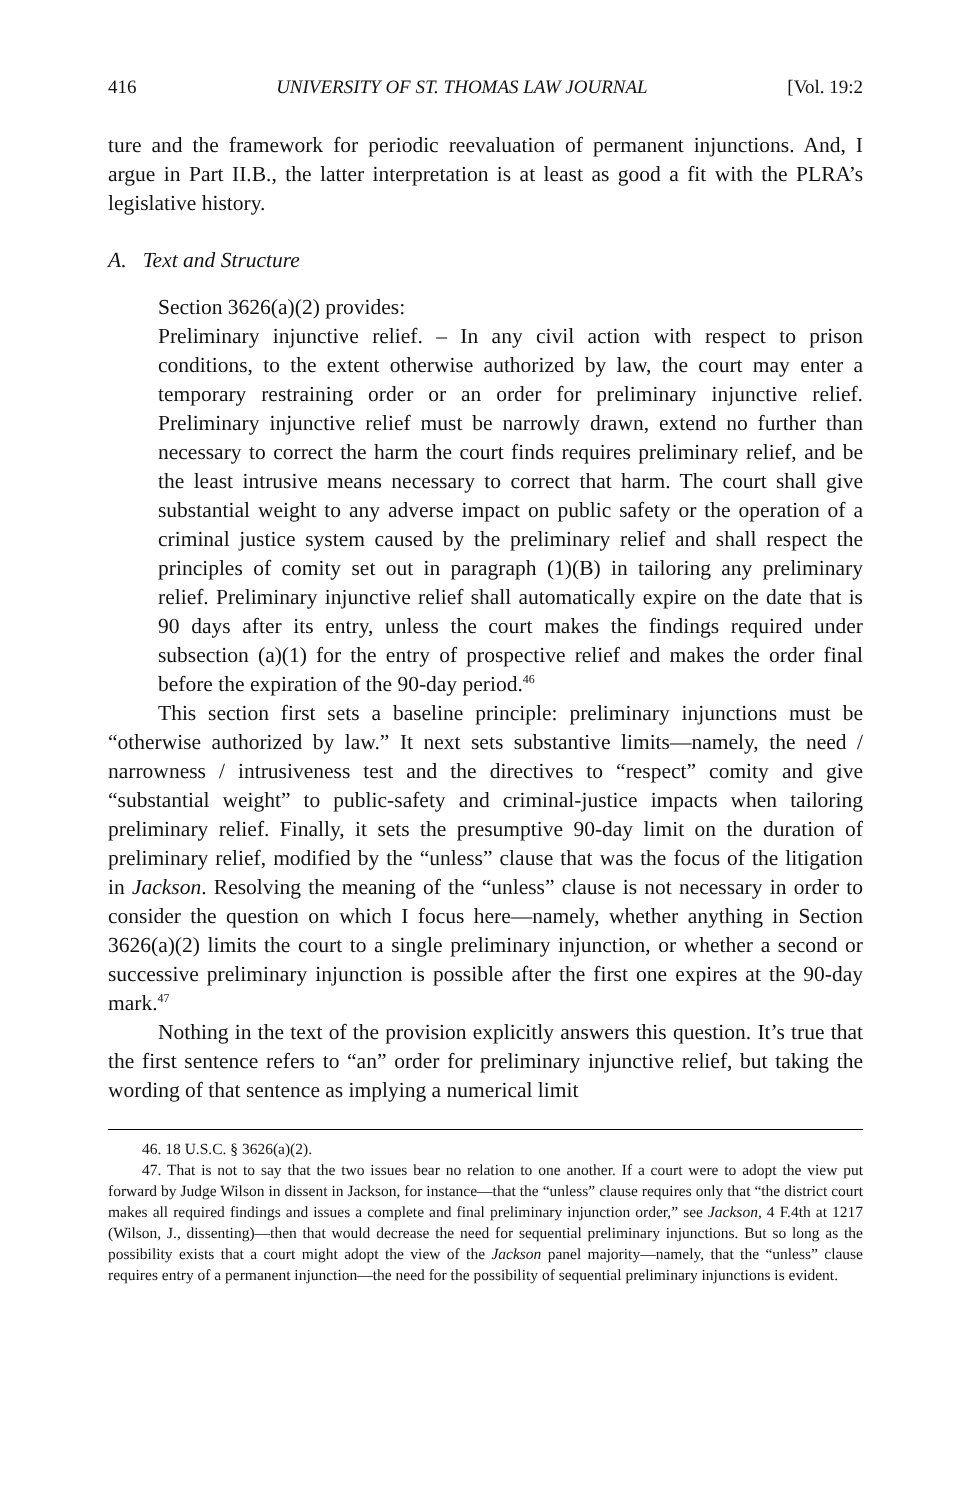416 UNIVERSITY OF ST. THOMAS LAW JOURNAL [Vol. 19:2
ture and the framework for periodic reevaluation of permanent injunctions. And, I argue in Part II.B., the latter interpretation is at least as good a fit with the PLRA’s legislative history.
A. Text and Structure
Section 3626(a)(2) provides:
Preliminary injunctive relief. – In any civil action with respect to prison conditions, to the extent otherwise authorized by law, the court may enter a temporary restraining order or an order for preliminary injunctive relief. Preliminary injunctive relief must be narrowly drawn, extend no further than necessary to correct the harm the court finds requires preliminary relief, and be the least intrusive means necessary to correct that harm. The court shall give substantial weight to any adverse impact on public safety or the operation of a criminal justice system caused by the preliminary relief and shall respect the principles of comity set out in paragraph (1)(B) in tailoring any preliminary relief. Preliminary injunctive relief shall automatically expire on the date that is 90 days after its entry, unless the court makes the findings required under subsection (a)(1) for the entry of prospective relief and makes the order final before the expiration of the 90-day period.<sup>46</sup>
This section first sets a baseline principle: preliminary injunctions must be “otherwise authorized by law.” It next sets substantive limits—namely, the need / narrowness / intrusiveness test and the directives to “respect” comity and give “substantial weight” to public-safety and criminal-justice impacts when tailoring preliminary relief. Finally, it sets the presumptive 90-day limit on the duration of preliminary relief, modified by the “unless” clause that was the focus of the litigation in Jackson. Resolving the meaning of the “unless” clause is not necessary in order to consider the question on which I focus here—namely, whether anything in Section 3626(a)(2) limits the court to a single preliminary injunction, or whether a second or successive preliminary injunction is possible after the first one expires at the 90-day mark.<sup>47</sup>
Nothing in the text of the provision explicitly answers this question. It’s true that the first sentence refers to “an” order for preliminary injunctive relief, but taking the wording of that sentence as implying a numerical limit
46. 18 U.S.C. § 3626(a)(2).
47. That is not to say that the two issues bear no relation to one another. If a court were to adopt the view put forward by Judge Wilson in dissent in Jackson, for instance—that the “unless” clause requires only that “the district court makes all required findings and issues a complete and final preliminary injunction order,” see Jackson, 4 F.4th at 1217 (Wilson, J., dissenting)—then that would decrease the need for sequential preliminary injunctions. But so long as the possibility exists that a court might adopt the view of the Jackson panel majority—namely, that the “unless” clause requires entry of a permanent injunction—the need for the possibility of sequential preliminary injunctions is evident.